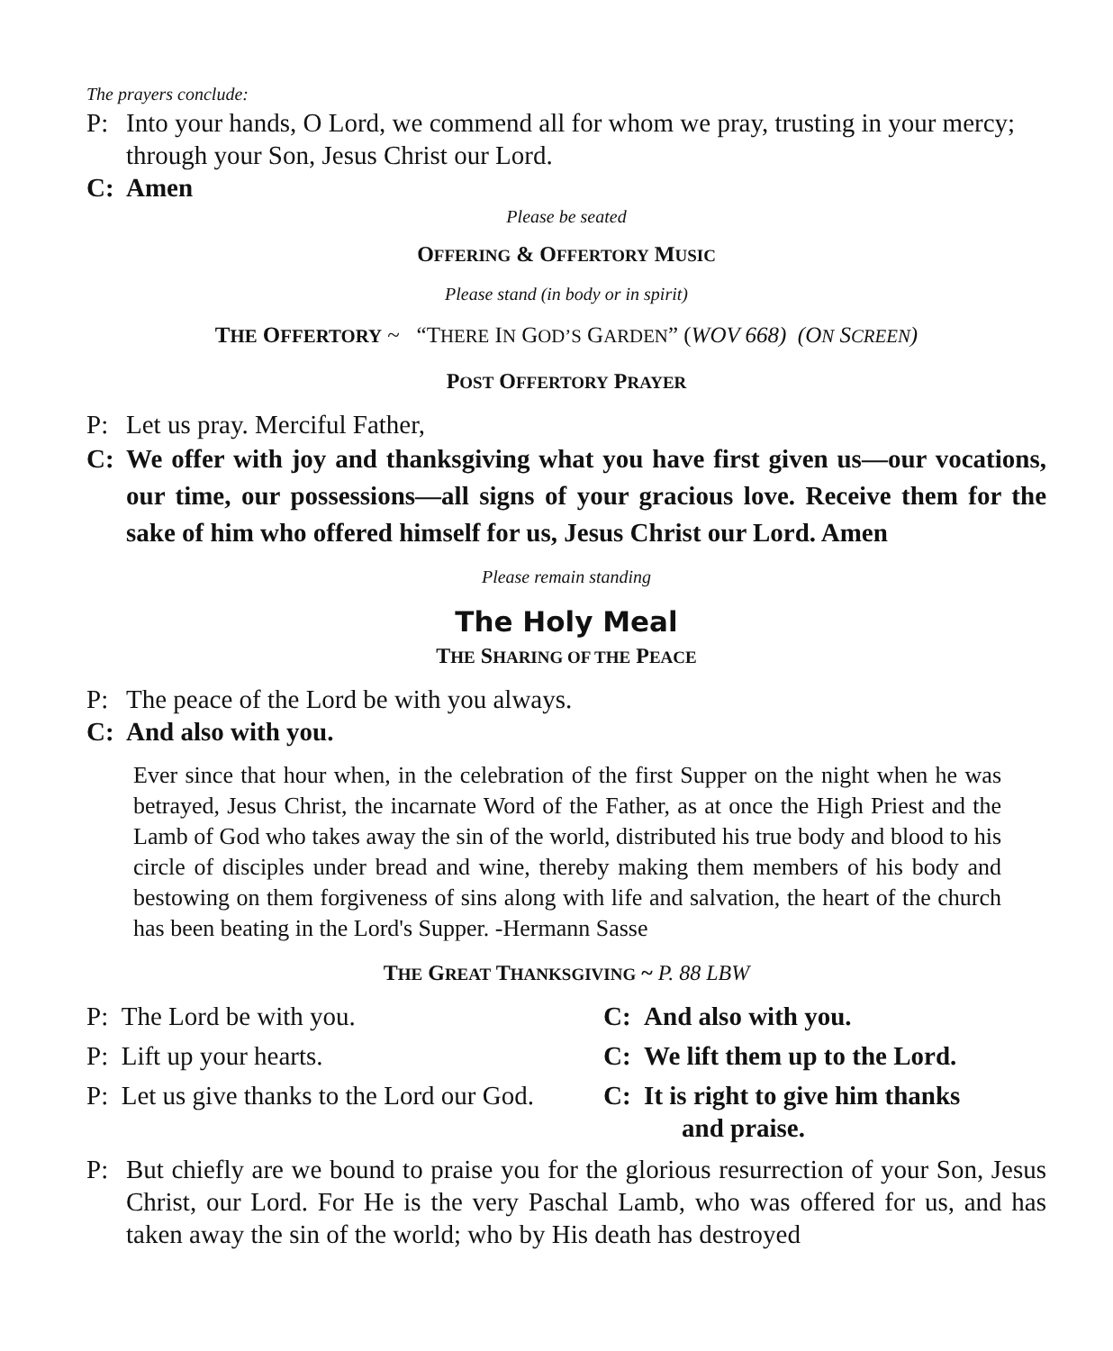The prayers conclude:
P: Into your hands, O Lord, we commend all for whom we pray, trusting in your mercy; through your Son, Jesus Christ our Lord.
C: Amen
Please be seated
OFFERING & OFFERTORY MUSIC
Please stand (in body or in spirit)
THE OFFERTORY ~ “THERE IN GOD’S GARDEN” (WOV 668) (ON SCREEN)
POST OFFERTORY PRAYER
P: Let us pray. Merciful Father,
C: We offer with joy and thanksgiving what you have first given us—our vocations, our time, our possessions—all signs of your gracious love. Receive them for the sake of him who offered himself for us, Jesus Christ our Lord. Amen
Please remain standing
The Holy Meal
THE SHARING OF THE PEACE
P: The peace of the Lord be with you always.
C: And also with you.
Ever since that hour when, in the celebration of the first Supper on the night when he was betrayed, Jesus Christ, the incarnate Word of the Father, as at once the High Priest and the Lamb of God who takes away the sin of the world, distributed his true body and blood to his circle of disciples under bread and wine, thereby making them members of his body and bestowing on them forgiveness of sins along with life and salvation, the heart of the church has been beating in the Lord's Supper. -Hermann Sasse
THE GREAT THANKSGIVING ~ P. 88 LBW
P: The Lord be with you. C: And also with you.
P: Lift up your hearts. C: We lift them up to the Lord.
P: Let us give thanks to the Lord our God.
C: It is right to give him thanks
and praise.
P: But chiefly are we bound to praise you for the glorious resurrection of your Son, Jesus Christ, our Lord. For He is the very Paschal Lamb, who was offered for us, and has taken away the sin of the world; who by His death has destroyed